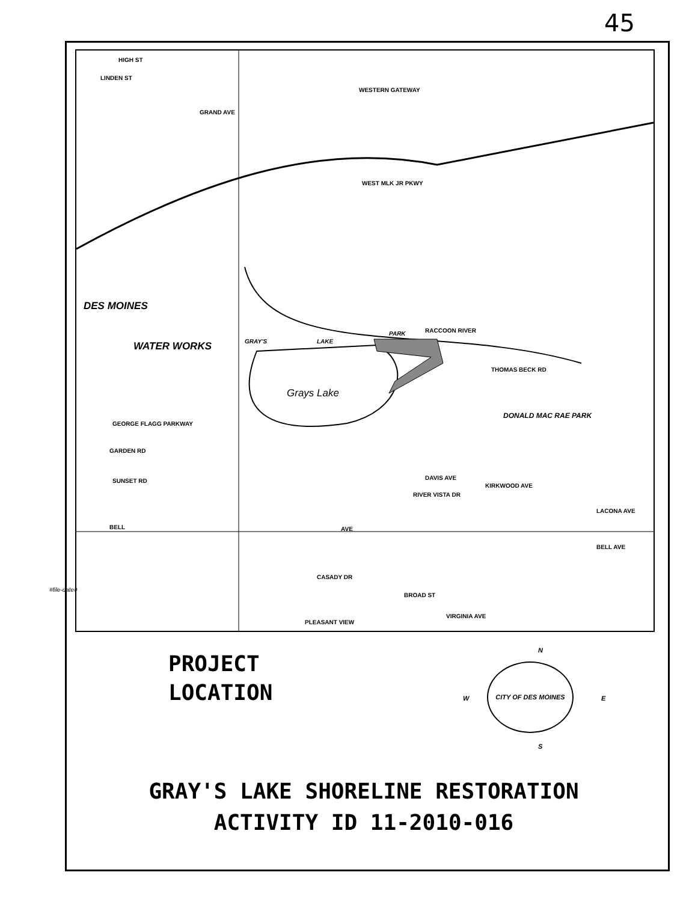45
HIGH ST
LINDEN ST
WESTERN GATEWAY
GRAND AVE
WEST MLK JR PKWY
DES MOINES
WATER WORKS GRAY'S LAKE
PARK RACCOON RIVER
Grays Lake
THOMAS BECK RD
DONALD MAC RAE PARK
GEORGE FLAGG PARKWAY
GARDEN RD
SUNSET RD DAVIS AVE
KIRKWOOD AVE
RIVER VISTA DR
LACONA AVE
BELL AVE
BELL AVE
CASADY DR
BROAD ST
VIRGINIA AVE
PLEASANT VIEW
#file-date#
PROJECT
LOCATION
N
W E
S
CITY OF DES MOINES
GRAY'S LAKE SHORELINE RESTORATION
ACTIVITY ID 11-2010-016